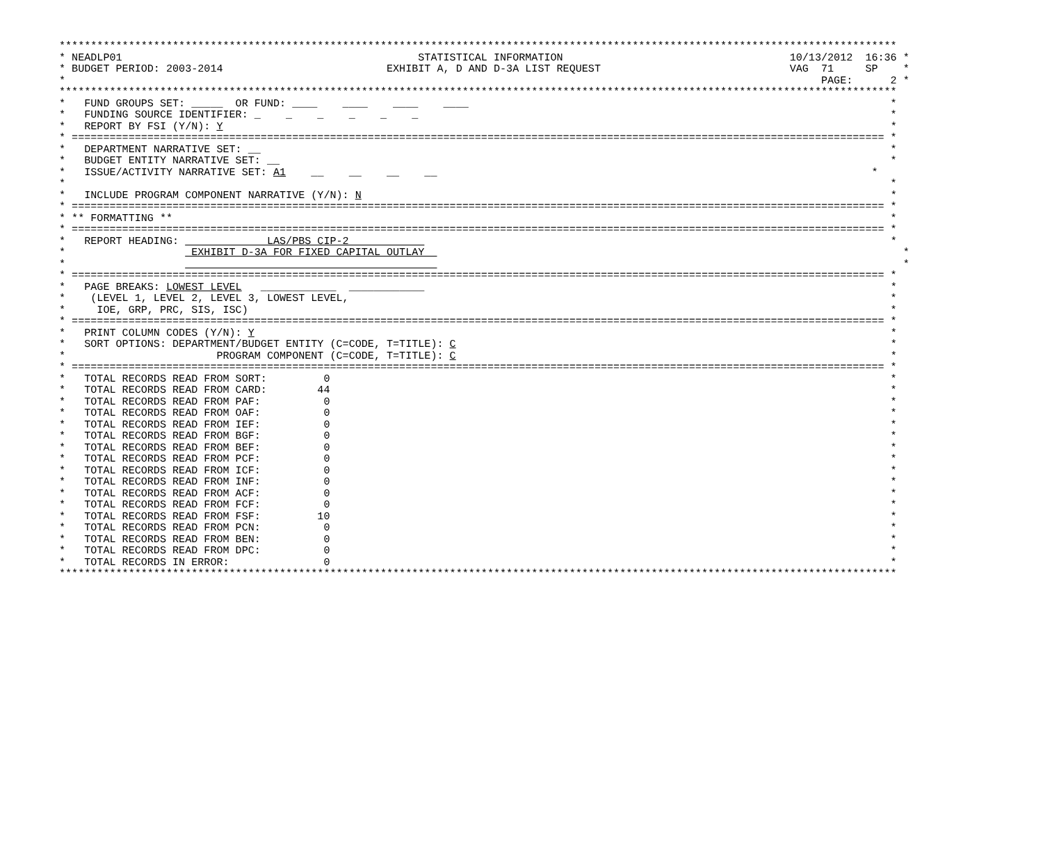*************************************************************************************************************************************
* NEADLP01                                               STATISTICAL INFORMATION                                    10/13/2012  16:36 *
* BUDGET PERIOD: 2003-2014                          EXHIBIT A, D AND D-3A LIST REQUEST                              VAG  71     SP    *
*                                                                                                                        PAGE:      2 *
*************************************************************************************************************************************
*   FUND GROUPS SET: _____  OR FUND: ____    ____    ____    ____                                                                   *
*   FUNDING SOURCE IDENTIFIER: _    _    _    _    _    _                                                                           *
*   REPORT BY FSI (Y/N): Y                                                                                                          *
* ================================================================================================================================= *
*   DEPARTMENT NARRATIVE SET: __                                                                                                    *
*   BUDGET ENTITY NARRATIVE SET: __                                                                                                 *
*   ISSUE/ACTIVITY NARRATIVE SET: A1    __    __    __    __                                                                     *
*                                                                                                                                   *
*   INCLUDE PROGRAM COMPONENT NARRATIVE (Y/N): N                                                                                    *
* ================================================================================================================================= *
* ** FORMATTING **                                                                                                                  *
* ================================================================================================================================= *
*   REPORT HEADING:              LAS/PBS CIP-2                                                                                      *
*                    EXHIBIT D-3A FOR FIXED CAPITAL OUTLAY                                                                            *
*                                                                                                                                     *
* ================================================================================================================================= *
*   PAGE BREAKS: LOWEST LEVEL   ____________  ____________                                                                          *
*    (LEVEL 1, LEVEL 2, LEVEL 3, LOWEST LEVEL,                                                                                      *
*     IOE, GRP, PRC, SIS, ISC)                                                                                                      *
* ================================================================================================================================= *
*   PRINT COLUMN CODES (Y/N): Y                                                                                                     *
*   SORT OPTIONS: DEPARTMENT/BUDGET ENTITY (C=CODE, T=TITLE): C                                                                     *
*                        PROGRAM COMPONENT (C=CODE, T=TITLE): C                                                                     *
* ================================================================================================================================= *
*   TOTAL RECORDS READ FROM SORT:         0                                                                                         *
*   TOTAL RECORDS READ FROM CARD:        44                                                                                         *
*   TOTAL RECORDS READ FROM PAF:          0                                                                                         *
*   TOTAL RECORDS READ FROM OAF:          0                                                                                         *
*   TOTAL RECORDS READ FROM IEF:          0                                                                                         *
*   TOTAL RECORDS READ FROM BGF:          0                                                                                         *
*   TOTAL RECORDS READ FROM BEF:          0                                                                                         *
*   TOTAL RECORDS READ FROM PCF:          0                                                                                         *
*   TOTAL RECORDS READ FROM ICF:          0                                                                                         *
*   TOTAL RECORDS READ FROM INF:          0                                                                                         *
*   TOTAL RECORDS READ FROM ACF:          0                                                                                         *
*   TOTAL RECORDS READ FROM FCF:          0                                                                                         *
*   TOTAL RECORDS READ FROM FSF:         10                                                                                         *
*   TOTAL RECORDS READ FROM PCN:          0                                                                                         *
*   TOTAL RECORDS READ FROM BEN:          0                                                                                         *
*   TOTAL RECORDS READ FROM DPC:          0                                                                                         *
*   TOTAL RECORDS IN ERROR:               0                                                                                         *
*************************************************************************************************************************************